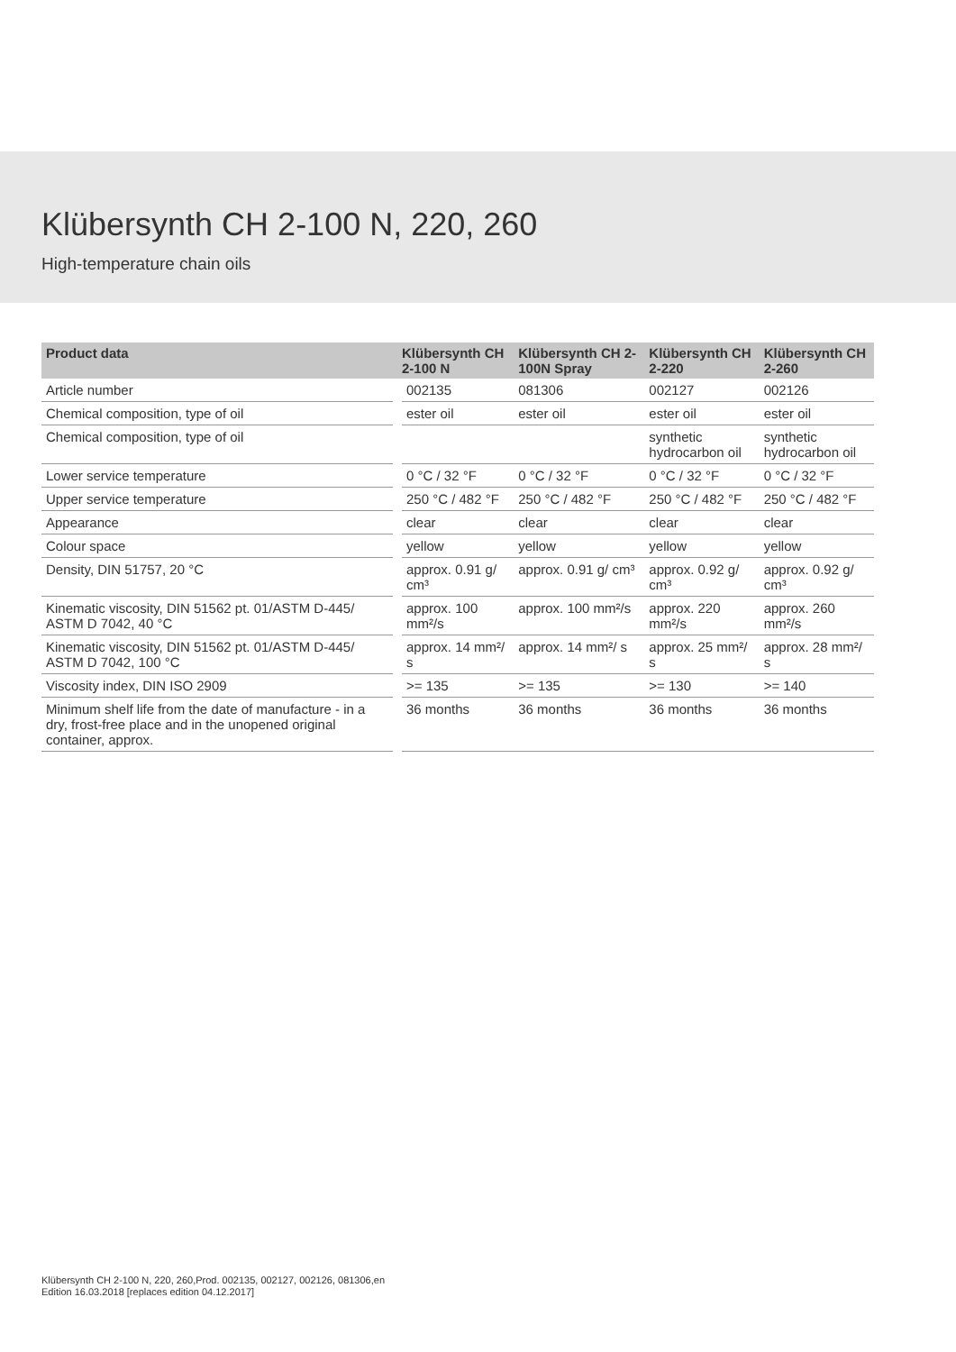Klübersynth CH 2-100 N, 220, 260
High-temperature chain oils
| Product data | Klübersynth CH 2-100 N | Klübersynth CH 2-100N Spray | Klübersynth CH 2-220 | Klübersynth CH 2-260 |
| --- | --- | --- | --- | --- |
| Article number | 002135 | 081306 | 002127 | 002126 |
| Chemical composition, type of oil | ester oil | ester oil | ester oil | ester oil |
| Chemical composition, type of oil | | | synthetic hydrocarbon oil | synthetic hydrocarbon oil |
| Lower service temperature | 0 °C / 32 °F | 0 °C / 32 °F | 0 °C / 32 °F | 0 °C / 32 °F |
| Upper service temperature | 250 °C / 482 °F | 250 °C / 482 °F | 250 °C / 482 °F | 250 °C / 482 °F |
| Appearance | clear | clear | clear | clear |
| Colour space | yellow | yellow | yellow | yellow |
| Density, DIN 51757, 20 °C | approx. 0.91 g/ cm³ | approx. 0.91 g/ cm³ | approx. 0.92 g/ cm³ | approx. 0.92 g/ cm³ |
| Kinematic viscosity, DIN 51562 pt. 01/ASTM D-445/ ASTM D 7042, 40 °C | approx. 100 mm²/s | approx. 100 mm²/s | approx. 220 mm²/s | approx. 260 mm²/s |
| Kinematic viscosity, DIN 51562 pt. 01/ASTM D-445/ ASTM D 7042, 100 °C | approx. 14 mm²/ s | approx. 14 mm²/ s | approx. 25 mm²/ s | approx. 28 mm²/ s |
| Viscosity index, DIN ISO 2909 | >= 135 | >= 135 | >= 130 | >= 140 |
| Minimum shelf life from the date of manufacture - in a dry, frost-free place and in the unopened original container, approx. | 36 months | 36 months | 36 months | 36 months |
Klübersynth CH 2-100 N, 220, 260,Prod. 002135, 002127, 002126, 081306,en
Edition 16.03.2018 [replaces edition 04.12.2017]